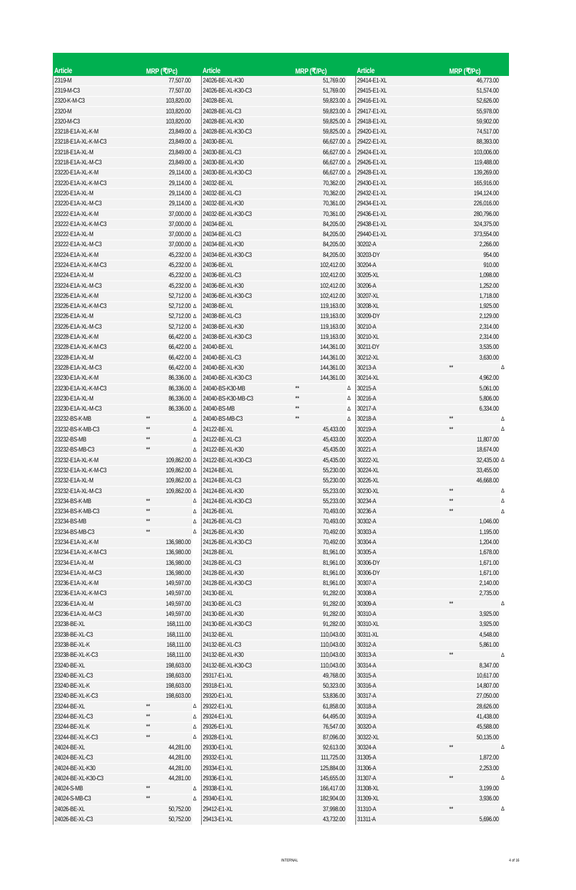| Article | MRP (₹/Pc) | |
| --- | --- | --- |
| 2319-M | 77,507.00 | |
| 2319-M-C3 | 77,507.00 | |
| 2320-K-M-C3 | 103,820.00 | |
| 2320-M | 103,820.00 | |
| 2320-M-C3 | 103,820.00 | |
| 23218-E1A-XL-K-M | 23,849.00 | Δ |
| 23218-E1A-XL-K-M-C3 | 23,849.00 | Δ |
| 23218-E1A-XL-M | 23,849.00 | Δ |
| 23218-E1A-XL-M-C3 | 23,849.00 | Δ |
| 23220-E1A-XL-K-M | 29,114.00 | Δ |
| 23220-E1A-XL-K-M-C3 | 29,114.00 | Δ |
| 23220-E1A-XL-M | 29,114.00 | Δ |
| 23220-E1A-XL-M-C3 | 29,114.00 | Δ |
| 23222-E1A-XL-K-M | 37,000.00 | Δ |
| 23222-E1A-XL-K-M-C3 | 37,000.00 | Δ |
| 23222-E1A-XL-M | 37,000.00 | Δ |
| 23222-E1A-XL-M-C3 | 37,000.00 | Δ |
| 23224-E1A-XL-K-M | 45,232.00 | Δ |
| 23224-E1A-XL-K-M-C3 | 45,232.00 | Δ |
| 23224-E1A-XL-M | 45,232.00 | Δ |
| 23224-E1A-XL-M-C3 | 45,232.00 | Δ |
| 23226-E1A-XL-K-M | 52,712.00 | Δ |
| 23226-E1A-XL-K-M-C3 | 52,712.00 | Δ |
| 23226-E1A-XL-M | 52,712.00 | Δ |
| 23226-E1A-XL-M-C3 | 52,712.00 | Δ |
| 23228-E1A-XL-K-M | 66,422.00 | Δ |
| 23228-E1A-XL-K-M-C3 | 66,422.00 | Δ |
| 23228-E1A-XL-M | 66,422.00 | Δ |
| 23228-E1A-XL-M-C3 | 66,422.00 | Δ |
| 23230-E1A-XL-K-M | 86,336.00 | Δ |
| 23230-E1A-XL-K-M-C3 | 86,336.00 | Δ |
| 23230-E1A-XL-M | 86,336.00 | Δ |
| 23230-E1A-XL-M-C3 | 86,336.00 | Δ |
| 23232-BS-K-MB | ** | Δ |
| 23232-BS-K-MB-C3 | ** | Δ |
| 23232-BS-MB | ** | Δ |
| 23232-BS-MB-C3 | ** | Δ |
| 23232-E1A-XL-K-M | 109,862.00 | Δ |
| 23232-E1A-XL-K-M-C3 | 109,862.00 | Δ |
| 23232-E1A-XL-M | 109,862.00 | Δ |
| 23232-E1A-XL-M-C3 | 109,862.00 | Δ |
| 23234-BS-K-MB | ** | Δ |
| 23234-BS-K-MB-C3 | ** | Δ |
| 23234-BS-MB | ** | Δ |
| 23234-BS-MB-C3 | ** | Δ |
| 23234-E1A-XL-K-M | 136,980.00 | |
| 23234-E1A-XL-K-M-C3 | 136,980.00 | |
| 23234-E1A-XL-M | 136,980.00 | |
| 23234-E1A-XL-M-C3 | 136,980.00 | |
| 23236-E1A-XL-K-M | 149,597.00 | |
| 23236-E1A-XL-K-M-C3 | 149,597.00 | |
| 23236-E1A-XL-M | 149,597.00 | |
| 23236-E1A-XL-M-C3 | 149,597.00 | |
| 23238-BE-XL | 168,111.00 | |
| 23238-BE-XL-C3 | 168,111.00 | |
| 23238-BE-XL-K | 168,111.00 | |
| 23238-BE-XL-K-C3 | 168,111.00 | |
| 23240-BE-XL | 198,603.00 | |
| 23240-BE-XL-C3 | 198,603.00 | |
| 23240-BE-XL-K | 198,603.00 | |
| 23240-BE-XL-K-C3 | 198,603.00 | |
| 23244-BE-XL | ** | Δ |
| 23244-BE-XL-C3 | ** | Δ |
| 23244-BE-XL-K | ** | Δ |
| 23244-BE-XL-K-C3 | ** | Δ |
| 24024-BE-XL | 44,281.00 | |
| 24024-BE-XL-C3 | 44,281.00 | |
| 24024-BE-XL-K30 | 44,281.00 | |
| 24024-BE-XL-K30-C3 | 44,281.00 | |
| 24024-S-MB | ** | Δ |
| 24024-S-MB-C3 | ** | Δ |
| 24026-BE-XL | 50,752.00 | |
| 24026-BE-XL-C3 | 50,752.00 | |
| Article | MRP (₹/Pc) | |
| --- | --- | --- |
| 24026-BE-XL-K30 | 51,769.00 | |
| 24026-BE-XL-K30-C3 | 51,769.00 | |
| 24028-BE-XL | 59,823.00 | Δ |
| 24028-BE-XL-C3 | 59,823.00 | Δ |
| 24028-BE-XL-K30 | 59,825.00 | Δ |
| 24028-BE-XL-K30-C3 | 59,825.00 | Δ |
| 24030-BE-XL | 66,627.00 | Δ |
| 24030-BE-XL-C3 | 66,627.00 | Δ |
| 24030-BE-XL-K30 | 66,627.00 | Δ |
| 24030-BE-XL-K30-C3 | 66,627.00 | Δ |
| 24032-BE-XL | 70,362.00 | |
| 24032-BE-XL-C3 | 70,362.00 | |
| 24032-BE-XL-K30 | 70,361.00 | |
| 24032-BE-XL-K30-C3 | 70,361.00 | |
| 24034-BE-XL | 84,205.00 | |
| 24034-BE-XL-C3 | 84,205.00 | |
| 24034-BE-XL-K30 | 84,205.00 | |
| 24034-BE-XL-K30-C3 | 84,205.00 | |
| 24036-BE-XL | 102,412.00 | |
| 24036-BE-XL-C3 | 102,412.00 | |
| 24036-BE-XL-K30 | 102,412.00 | |
| 24036-BE-XL-K30-C3 | 102,412.00 | |
| 24038-BE-XL | 119,163.00 | |
| 24038-BE-XL-C3 | 119,163.00 | |
| 24038-BE-XL-K30 | 119,163.00 | |
| 24038-BE-XL-K30-C3 | 119,163.00 | |
| 24040-BE-XL | 144,361.00 | |
| 24040-BE-XL-C3 | 144,361.00 | |
| 24040-BE-XL-K30 | 144,361.00 | |
| 24040-BE-XL-K30-C3 | 144,361.00 | |
| 24040-BS-K30-MB | ** | Δ |
| 24040-BS-K30-MB-C3 | ** | Δ |
| 24040-BS-MB | ** | Δ |
| 24040-BS-MB-C3 | ** | Δ |
| 24122-BE-XL | 45,433.00 | |
| 24122-BE-XL-C3 | 45,433.00 | |
| 24122-BE-XL-K30 | 45,435.00 | |
| 24122-BE-XL-K30-C3 | 45,435.00 | |
| 24124-BE-XL | 55,230.00 | |
| 24124-BE-XL-C3 | 55,230.00 | |
| 24124-BE-XL-K30 | 55,233.00 | |
| 24124-BE-XL-K30-C3 | 55,233.00 | |
| 24126-BE-XL | 70,493.00 | |
| 24126-BE-XL-C3 | 70,493.00 | |
| 24126-BE-XL-K30 | 70,492.00 | |
| 24126-BE-XL-K30-C3 | 70,492.00 | |
| 24128-BE-XL | 81,961.00 | |
| 24128-BE-XL-C3 | 81,961.00 | |
| 24128-BE-XL-K30 | 81,961.00 | |
| 24128-BE-XL-K30-C3 | 81,961.00 | |
| 24130-BE-XL | 91,282.00 | |
| 24130-BE-XL-C3 | 91,282.00 | |
| 24130-BE-XL-K30 | 91,282.00 | |
| 24130-BE-XL-K30-C3 | 91,282.00 | |
| 24132-BE-XL | 110,043.00 | |
| 24132-BE-XL-C3 | 110,043.00 | |
| 24132-BE-XL-K30 | 110,043.00 | |
| 24132-BE-XL-K30-C3 | 110,043.00 | |
| 29317-E1-XL | 49,768.00 | |
| 29318-E1-XL | 50,323.00 | |
| 29320-E1-XL | 53,836.00 | |
| 29322-E1-XL | 61,858.00 | |
| 29324-E1-XL | 64,495.00 | |
| 29326-E1-XL | 76,547.00 | |
| 29328-E1-XL | 87,096.00 | |
| 29330-E1-XL | 92,613.00 | |
| 29332-E1-XL | 111,725.00 | |
| 29334-E1-XL | 125,884.00 | |
| 29336-E1-XL | 145,655.00 | |
| 29338-E1-XL | 166,417.00 | |
| 29340-E1-XL | 182,904.00 | |
| 29412-E1-XL | 37,998.00 | |
| 29413-E1-XL | 43,732.00 | |
| Article | MRP (₹/Pc) | |
| --- | --- | --- |
| 29414-E1-XL | 46,773.00 | |
| 29415-E1-XL | 51,574.00 | |
| 29416-E1-XL | 52,626.00 | |
| 29417-E1-XL | 55,978.00 | |
| 29418-E1-XL | 59,902.00 | |
| 29420-E1-XL | 74,517.00 | |
| 29422-E1-XL | 88,393.00 | |
| 29424-E1-XL | 103,006.00 | |
| 29426-E1-XL | 119,488.00 | |
| 29428-E1-XL | 139,269.00 | |
| 29430-E1-XL | 165,916.00 | |
| 29432-E1-XL | 194,124.00 | |
| 29434-E1-XL | 226,016.00 | |
| 29436-E1-XL | 280,796.00 | |
| 29438-E1-XL | 324,375.00 | |
| 29440-E1-XL | 373,554.00 | |
| 30202-A | 2,266.00 | |
| 30203-DY | 954.00 | |
| 30204-A | 910.00 | |
| 30205-XL | 1,098.00 | |
| 30206-A | 1,252.00 | |
| 30207-XL | 1,718.00 | |
| 30208-XL | 1,925.00 | |
| 30209-DY | 2,129.00 | |
| 30210-A | 2,314.00 | |
| 30210-XL | 2,314.00 | |
| 30211-DY | 3,535.00 | |
| 30212-XL | 3,630.00 | |
| 30213-A | ** | Δ |
| 30214-XL | 4,962.00 | |
| 30215-A | 5,061.00 | |
| 30216-A | 5,806.00 | |
| 30217-A | 6,334.00 | |
| 30218-A | ** | Δ |
| 30219-A | ** | Δ |
| 30220-A | 11,807.00 | |
| 30221-A | 18,674.00 | |
| 30222-XL | 32,435.00 | Δ |
| 30224-XL | 33,455.00 | |
| 30226-XL | 46,668.00 | |
| 30230-XL | ** | Δ |
| 30234-A | ** | Δ |
| 30236-A | ** | Δ |
| 30302-A | 1,046.00 | |
| 30303-A | 1,195.00 | |
| 30304-A | 1,204.00 | |
| 30305-A | 1,678.00 | |
| 30306-DY | 1,671.00 | |
| 30306-DY | 1,671.00 | |
| 30307-A | 2,140.00 | |
| 30308-A | 2,735.00 | |
| 30309-A | ** | Δ |
| 30310-A | 3,925.00 | |
| 30310-XL | 3,925.00 | |
| 30311-XL | 4,548.00 | |
| 30312-A | 5,861.00 | |
| 30313-A | ** | Δ |
| 30314-A | 8,347.00 | |
| 30315-A | 10,617.00 | |
| 30316-A | 14,807.00 | |
| 30317-A | 27,050.00 | |
| 30318-A | 28,626.00 | |
| 30319-A | 41,438.00 | |
| 30320-A | 45,588.00 | |
| 30322-XL | 50,135.00 | |
| 30324-A | ** | Δ |
| 31305-A | 1,872.00 | |
| 31306-A | 2,253.00 | |
| 31307-A | ** | Δ |
| 31308-XL | 3,199.00 | |
| 31309-XL | 3,936.00 | |
| 31310-A | ** | Δ |
| 31311-A | 5,696.00 | |
INTERNAL 4 of 16